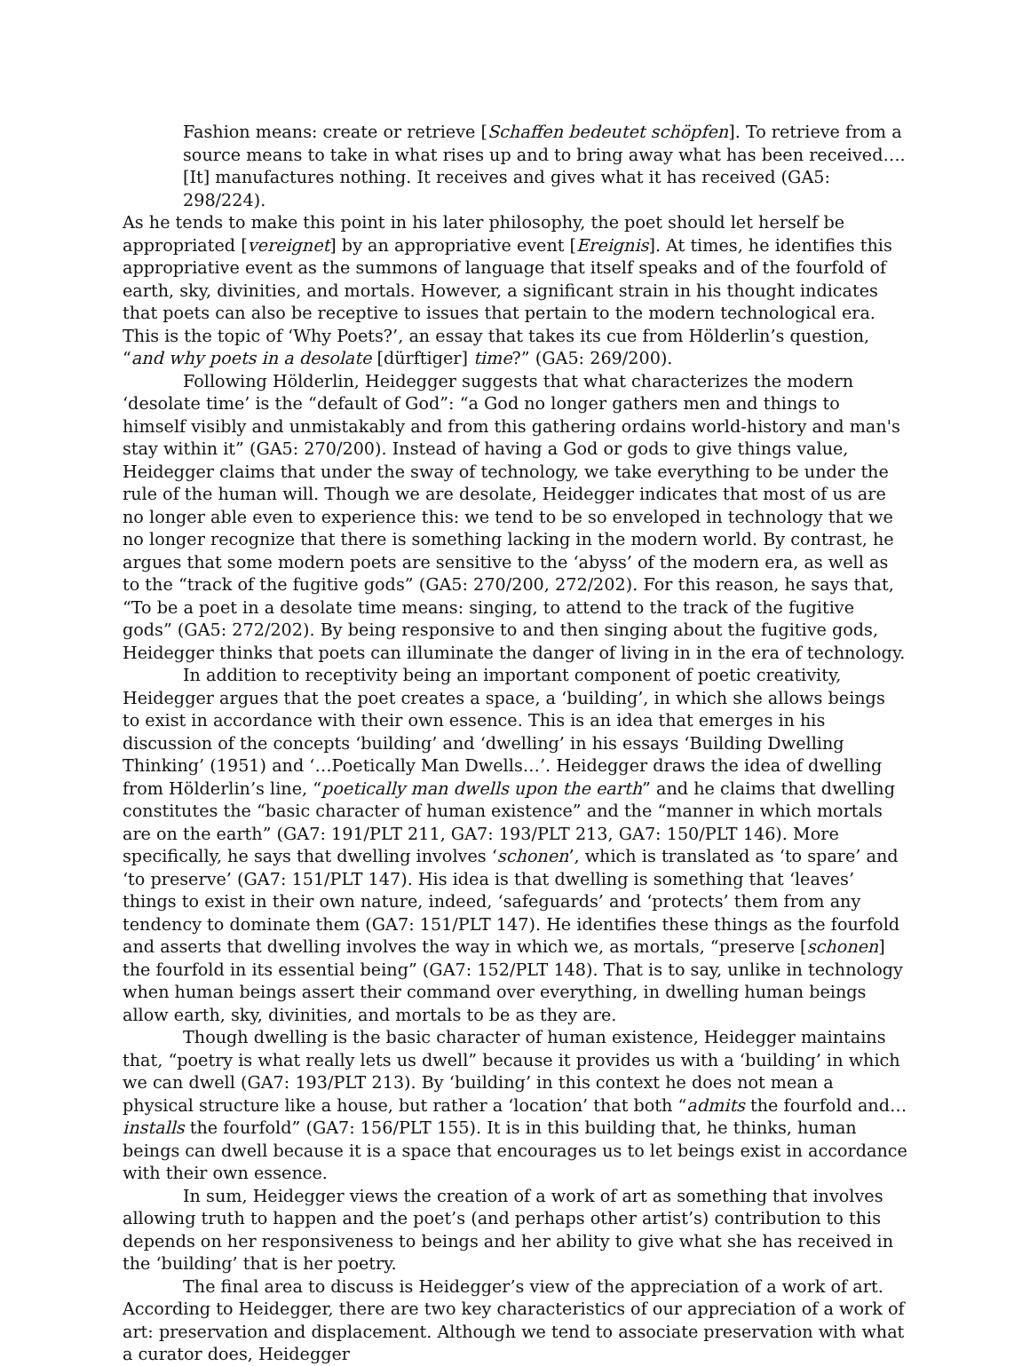Fashion means: create or retrieve [Schaffen bedeutet schöpfen]. To retrieve from a source means to take in what rises up and to bring away what has been received…. [It] manufactures nothing. It receives and gives what it has received (GA5: 298/224).
As he tends to make this point in his later philosophy, the poet should let herself be appropriated [vereignet] by an appropriative event [Ereignis]. At times, he identifies this appropriative event as the summons of language that itself speaks and of the fourfold of earth, sky, divinities, and mortals. However, a significant strain in his thought indicates that poets can also be receptive to issues that pertain to the modern technological era. This is the topic of ‘Why Poets?’, an essay that takes its cue from Hölderlin’s question, “and why poets in a desolate [dürftiger] time?” (GA5: 269/200).
Following Hölderlin, Heidegger suggests that what characterizes the modern ‘desolate time’ is the “default of God”: “a God no longer gathers men and things to himself visibly and unmistakably and from this gathering ordains world-history and man's stay within it” (GA5: 270/200). Instead of having a God or gods to give things value, Heidegger claims that under the sway of technology, we take everything to be under the rule of the human will. Though we are desolate, Heidegger indicates that most of us are no longer able even to experience this: we tend to be so enveloped in technology that we no longer recognize that there is something lacking in the modern world. By contrast, he argues that some modern poets are sensitive to the ‘abyss’ of the modern era, as well as to the “track of the fugitive gods” (GA5: 270/200, 272/202). For this reason, he says that, “To be a poet in a desolate time means: singing, to attend to the track of the fugitive gods” (GA5: 272/202). By being responsive to and then singing about the fugitive gods, Heidegger thinks that poets can illuminate the danger of living in in the era of technology.
In addition to receptivity being an important component of poetic creativity, Heidegger argues that the poet creates a space, a ‘building’, in which she allows beings to exist in accordance with their own essence. This is an idea that emerges in his discussion of the concepts ‘building’ and ‘dwelling’ in his essays ‘Building Dwelling Thinking’ (1951) and ‘…Poetically Man Dwells…’. Heidegger draws the idea of dwelling from Hölderlin’s line, “poetically man dwells upon the earth” and he claims that dwelling constitutes the “basic character of human existence” and the “manner in which mortals are on the earth” (GA7: 191/PLT 211, GA7: 193/PLT 213, GA7: 150/PLT 146). More specifically, he says that dwelling involves ‘schonen’, which is translated as ‘to spare’ and ‘to preserve’ (GA7: 151/PLT 147). His idea is that dwelling is something that ‘leaves’ things to exist in their own nature, indeed, ‘safeguards’ and ‘protects’ them from any tendency to dominate them (GA7: 151/PLT 147). He identifies these things as the fourfold and asserts that dwelling involves the way in which we, as mortals, “preserve [schonen] the fourfold in its essential being” (GA7: 152/PLT 148). That is to say, unlike in technology when human beings assert their command over everything, in dwelling human beings allow earth, sky, divinities, and mortals to be as they are.
Though dwelling is the basic character of human existence, Heidegger maintains that, “poetry is what really lets us dwell” because it provides us with a ‘building’ in which we can dwell (GA7: 193/PLT 213). By ‘building’ in this context he does not mean a physical structure like a house, but rather a ‘location’ that both “admits the fourfold and… installs the fourfold” (GA7: 156/PLT 155). It is in this building that, he thinks, human beings can dwell because it is a space that encourages us to let beings exist in accordance with their own essence.
In sum, Heidegger views the creation of a work of art as something that involves allowing truth to happen and the poet’s (and perhaps other artist’s) contribution to this depends on her responsiveness to beings and her ability to give what she has received in the ‘building’ that is her poetry.
The final area to discuss is Heidegger’s view of the appreciation of a work of art. According to Heidegger, there are two key characteristics of our appreciation of a work of art: preservation and displacement. Although we tend to associate preservation with what a curator does, Heidegger